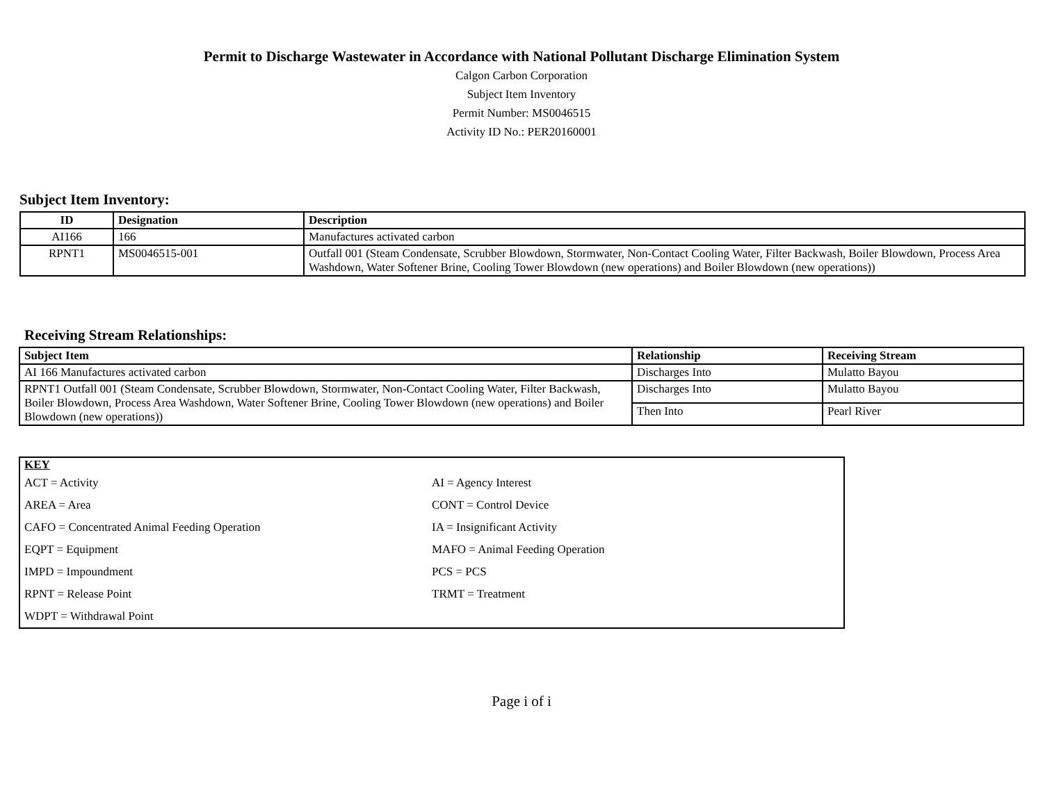Permit to Discharge Wastewater in Accordance with National Pollutant Discharge Elimination System
Calgon Carbon Corporation
Subject Item Inventory
Permit Number: MS0046515
Activity ID No.: PER20160001
Subject Item Inventory:
| ID | Designation | Description |
| --- | --- | --- |
| AI166 | 166 | Manufactures activated carbon |
| RPNT1 | MS0046515-001 | Outfall 001 (Steam Condensate, Scrubber Blowdown, Stormwater, Non-Contact Cooling Water, Filter Backwash, Boiler Blowdown, Process Area Washdown, Water Softener Brine, Cooling Tower Blowdown (new operations) and Boiler Blowdown (new operations)) |
Receiving Stream Relationships:
| Subject Item | Relationship | Receiving Stream |
| --- | --- | --- |
| AI 166 Manufactures activated carbon | Discharges Into | Mulatto Bayou |
| RPNT1 Outfall 001 (Steam Condensate, Scrubber Blowdown, Stormwater, Non-Contact Cooling Water, Filter Backwash, Boiler Blowdown, Process Area Washdown, Water Softener Brine, Cooling Tower Blowdown (new operations) and Boiler Blowdown (new operations)) | Discharges Into | Mulatto Bayou |
| | Then Into | Pearl River |
KEY
| ACT = Activity | AI = Agency Interest |
| AREA = Area | CONT = Control Device |
| CAFO = Concentrated Animal Feeding Operation | IA = Insignificant Activity |
| EQPT = Equipment | MAFO = Animal Feeding Operation |
| IMPD = Impoundment | PCS = PCS |
| RPNT = Release Point | TRMT = Treatment |
| WDPT = Withdrawal Point | |
Page i of i